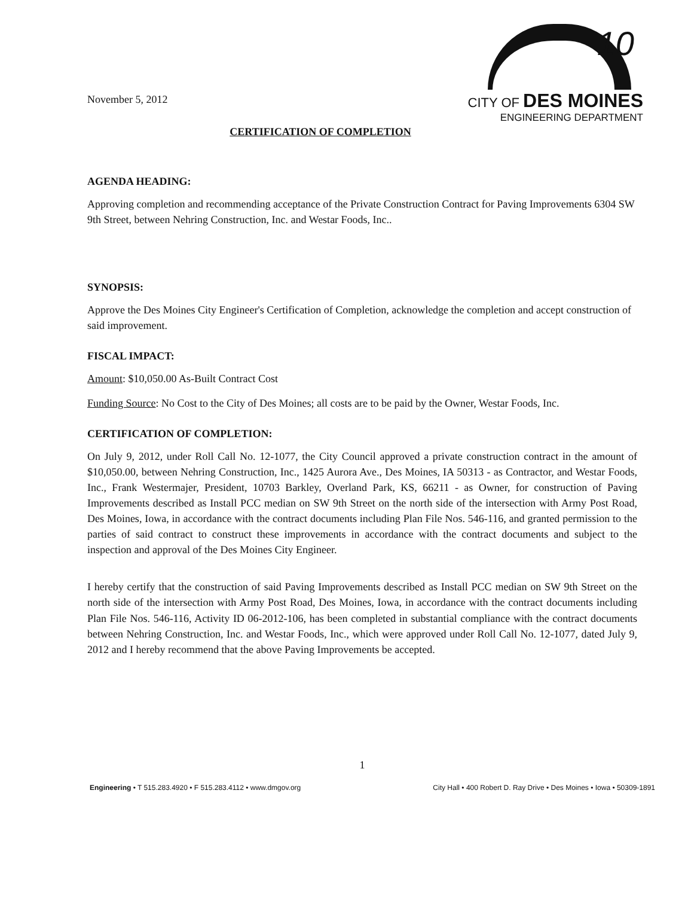10
November 5, 2012
CITY OF DES MOINES
ENGINEERING DEPARTMENT
CERTIFICATION OF COMPLETION
AGENDA HEADING:
Approving completion and recommending acceptance of the Private Construction Contract for Paving Improvements 6304 SW 9th Street, between Nehring Construction, Inc. and Westar Foods, Inc..
SYNOPSIS:
Approve the Des Moines City Engineer's Certification of Completion, acknowledge the completion and accept construction of said improvement.
FISCAL IMPACT:
Amount: $10,050.00 As-Built Contract Cost
Funding Source: No Cost to the City of Des Moines; all costs are to be paid by the Owner, Westar Foods, Inc.
CERTIFICATION OF COMPLETION:
On July 9, 2012, under Roll Call No. 12-1077, the City Council approved a private construction contract in the amount of $10,050.00, between Nehring Construction, Inc., 1425 Aurora Ave., Des Moines, IA 50313 - as Contractor, and Westar Foods, Inc., Frank Westermajer, President, 10703 Barkley, Overland Park, KS, 66211 - as Owner, for construction of Paving Improvements described as Install PCC median on SW 9th Street on the north side of the intersection with Army Post Road, Des Moines, Iowa, in accordance with the contract documents including Plan File Nos. 546-116, and granted permission to the parties of said contract to construct these improvements in accordance with the contract documents and subject to the inspection and approval of the Des Moines City Engineer.
I hereby certify that the construction of said Paving Improvements described as Install PCC median on SW 9th Street on the north side of the intersection with Army Post Road, Des Moines, Iowa, in accordance with the contract documents including Plan File Nos. 546-116, Activity ID 06-2012-106, has been completed in substantial compliance with the contract documents between Nehring Construction, Inc. and Westar Foods, Inc., which were approved under Roll Call No. 12-1077, dated July 9, 2012 and I hereby recommend that the above Paving Improvements be accepted.
1
Engineering • T 515.283.4920 • F 515.283.4112 • www.dmgov.org City Hall • 400 Robert D. Ray Drive • Des Moines • Iowa • 50309-1891